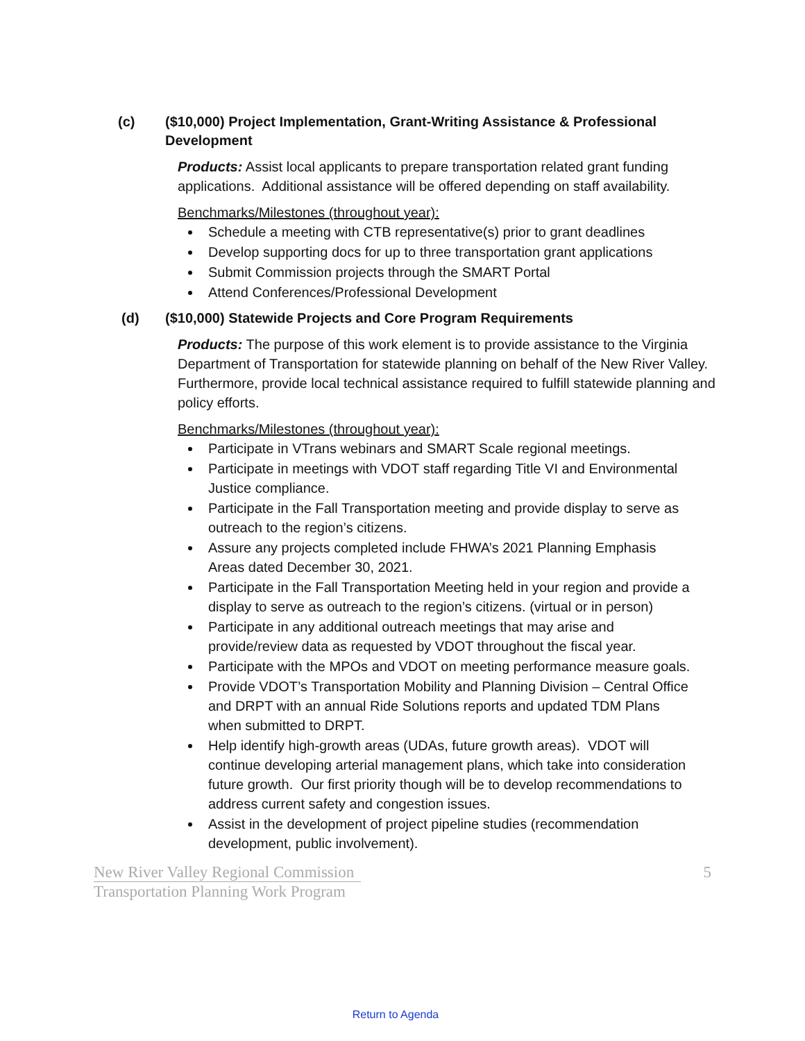(c) ($10,000) Project Implementation, Grant-Writing Assistance & Professional Development
Products: Assist local applicants to prepare transportation related grant funding applications. Additional assistance will be offered depending on staff availability.
Benchmarks/Milestones (throughout year):
Schedule a meeting with CTB representative(s) prior to grant deadlines
Develop supporting docs for up to three transportation grant applications
Submit Commission projects through the SMART Portal
Attend Conferences/Professional Development
(d) ($10,000) Statewide Projects and Core Program Requirements
Products: The purpose of this work element is to provide assistance to the Virginia Department of Transportation for statewide planning on behalf of the New River Valley. Furthermore, provide local technical assistance required to fulfill statewide planning and policy efforts.
Benchmarks/Milestones (throughout year):
Participate in VTrans webinars and SMART Scale regional meetings.
Participate in meetings with VDOT staff regarding Title VI and Environmental Justice compliance.
Participate in the Fall Transportation meeting and provide display to serve as outreach to the region’s citizens.
Assure any projects completed include FHWA’s 2021 Planning Emphasis Areas dated December 30, 2021.
Participate in the Fall Transportation Meeting held in your region and provide a display to serve as outreach to the region’s citizens. (virtual or in person)
Participate in any additional outreach meetings that may arise and provide/review data as requested by VDOT throughout the fiscal year.
Participate with the MPOs and VDOT on meeting performance measure goals.
Provide VDOT’s Transportation Mobility and Planning Division – Central Office and DRPT with an annual Ride Solutions reports and updated TDM Plans when submitted to DRPT.
Help identify high-growth areas (UDAs, future growth areas). VDOT will continue developing arterial management plans, which take into consideration future growth. Our first priority though will be to develop recommendations to address current safety and congestion issues.
Assist in the development of project pipeline studies (recommendation development, public involvement).
New River Valley Regional Commission
Transportation Planning Work Program
5
Return to Agenda